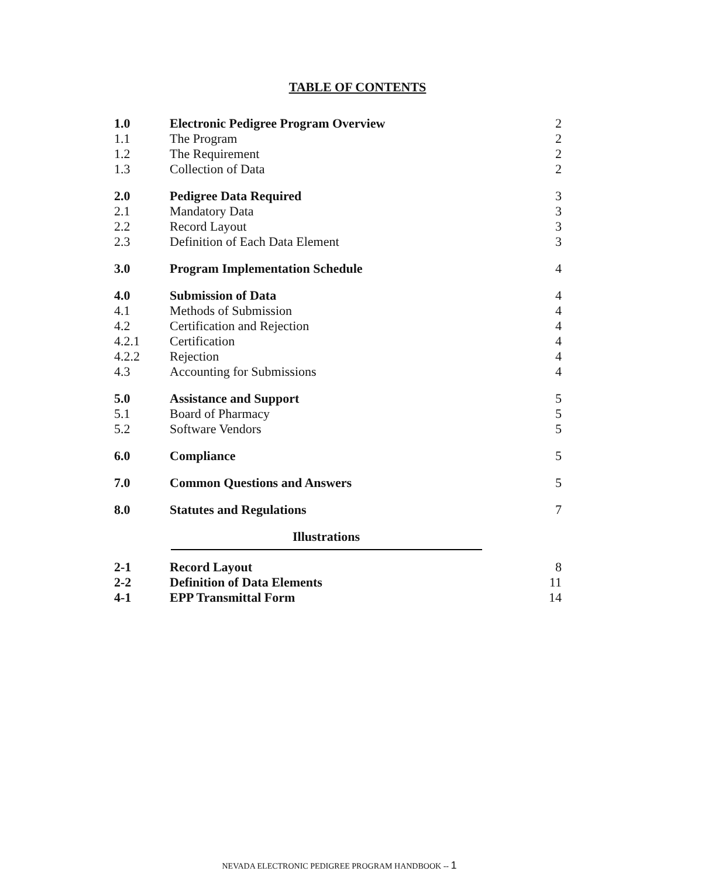TABLE OF CONTENTS
| 1.0 | Electronic Pedigree Program Overview | 2 |
| 1.1 | The Program | 2 |
| 1.2 | The Requirement | 2 |
| 1.3 | Collection of Data | 2 |
| 2.0 | Pedigree Data Required | 3 |
| 2.1 | Mandatory Data | 3 |
| 2.2 | Record Layout | 3 |
| 2.3 | Definition of Each Data Element | 3 |
| 3.0 | Program Implementation Schedule | 4 |
| 4.0 | Submission of Data | 4 |
| 4.1 | Methods of Submission | 4 |
| 4.2 | Certification and Rejection | 4 |
| 4.2.1 | Certification | 4 |
| 4.2.2 | Rejection | 4 |
| 4.3 | Accounting for Submissions | 4 |
| 5.0 | Assistance and Support | 5 |
| 5.1 | Board of Pharmacy | 5 |
| 5.2 | Software Vendors | 5 |
| 6.0 | Compliance | 5 |
| 7.0 | Common Questions and Answers | 5 |
| 8.0 | Statutes and Regulations | 7 |
| Illustrations | | |
| 2-1 | Record Layout | 8 |
| 2-2 | Definition of Data Elements | 11 |
| 4-1 | EPP Transmittal Form | 14 |
NEVADA ELECTRONIC PEDIGREE PROGRAM HANDBOOK -- 1